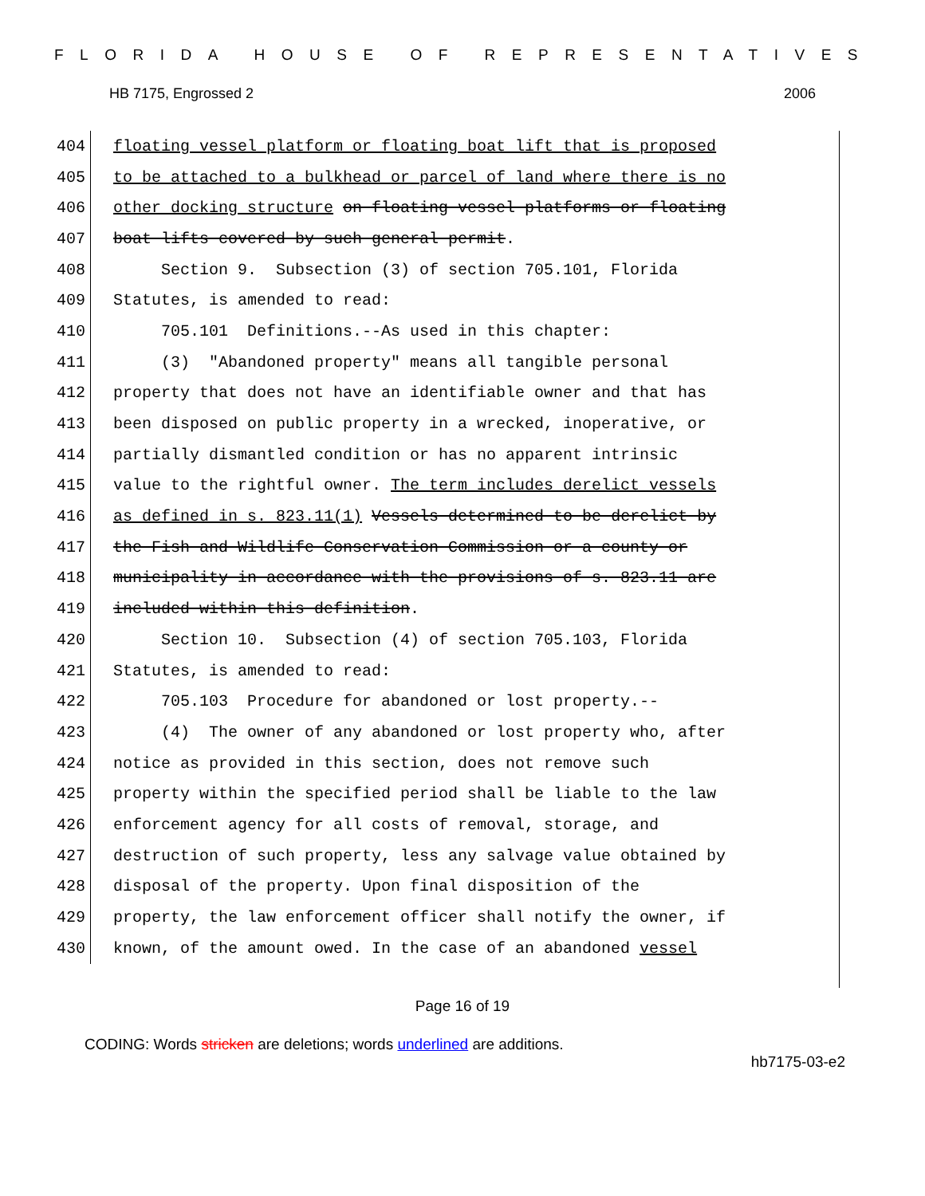FLORIDA HOUSE OF REPRESENTATIVES
HB 7175, Engrossed 2 2006
404 floating vessel platform or floating boat lift that is proposed
405 to be attached to a bulkhead or parcel of land where there is no
406 other docking structure on floating vessel platforms or floating
407 boat lifts covered by such general permit.
408 Section 9. Subsection (3) of section 705.101, Florida
409 Statutes, is amended to read:
410 705.101 Definitions.--As used in this chapter:
411 (3) "Abandoned property" means all tangible personal
412 property that does not have an identifiable owner and that has
413 been disposed on public property in a wrecked, inoperative, or
414 partially dismantled condition or has no apparent intrinsic
415 value to the rightful owner. The term includes derelict vessels
416 as defined in s. 823.11(1) Vessels determined to be derelict by
417 the Fish and Wildlife Conservation Commission or a county or
418 municipality in accordance with the provisions of s. 823.11 are
419 included within this definition.
420 Section 10. Subsection (4) of section 705.103, Florida
421 Statutes, is amended to read:
422 705.103 Procedure for abandoned or lost property.--
423 (4) The owner of any abandoned or lost property who, after
424 notice as provided in this section, does not remove such
425 property within the specified period shall be liable to the law
426 enforcement agency for all costs of removal, storage, and
427 destruction of such property, less any salvage value obtained by
428 disposal of the property. Upon final disposition of the
429 property, the law enforcement officer shall notify the owner, if
430 known, of the amount owed. In the case of an abandoned vessel
Page 16 of 19
CODING: Words stricken are deletions; words underlined are additions.
hb7175-03-e2